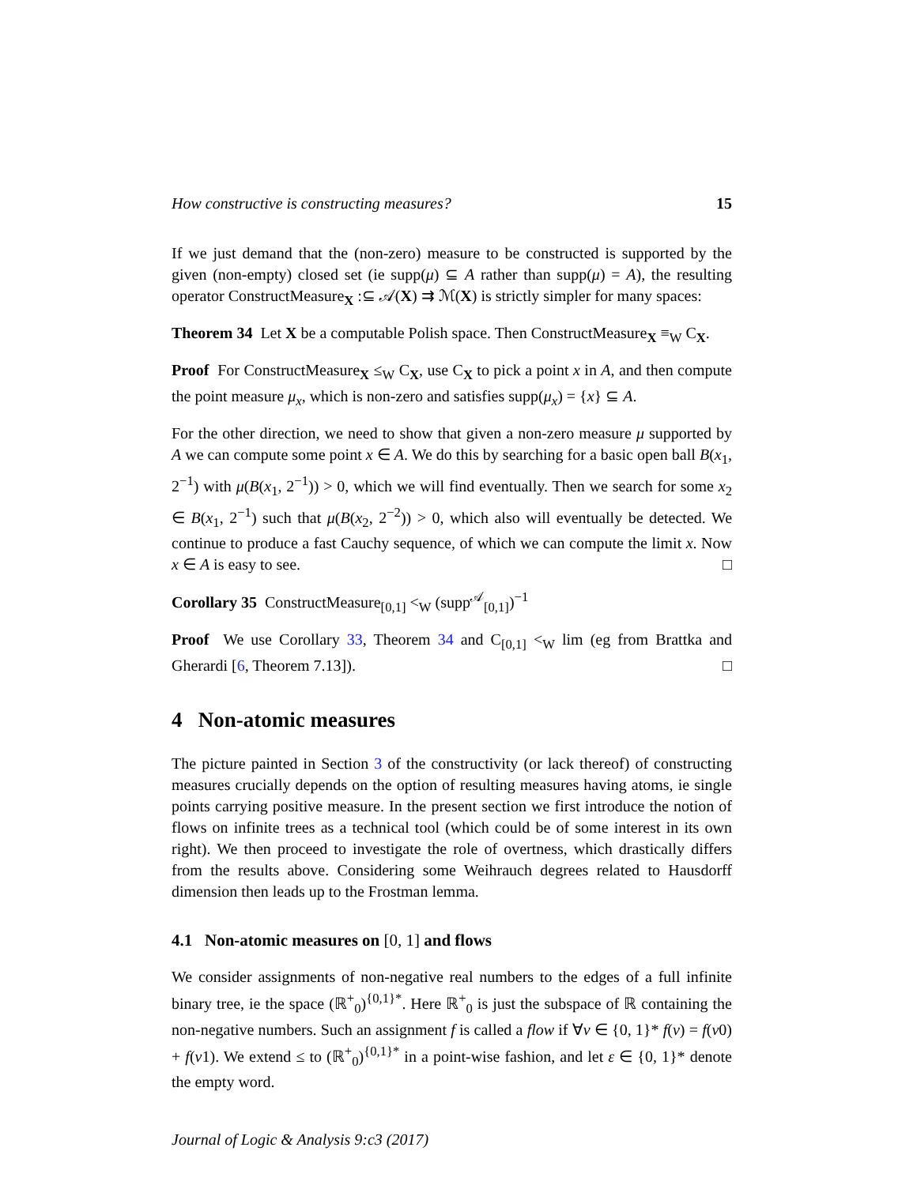How constructive is constructing measures? 15
If we just demand that the (non-zero) measure to be constructed is supported by the given (non-empty) closed set (ie supp(μ) ⊆ A rather than supp(μ) = A), the resulting operator ConstructMeasure<sub>X</sub> :⊆ 𝒜(X) ⇉ ℳ(X) is strictly simpler for many spaces:
Theorem 34 Let X be a computable Polish space. Then ConstructMeasure<sub>X</sub> ≡<sub>W</sub> C<sub>X</sub>.
Proof For ConstructMeasure<sub>X</sub> ≤<sub>W</sub> C<sub>X</sub>, use C<sub>X</sub> to pick a point x in A, and then compute the point measure μ<sub>x</sub>, which is non-zero and satisfies supp(μ<sub>x</sub>) = {x} ⊆ A.
For the other direction, we need to show that given a non-zero measure μ supported by A we can compute some point x ∈ A. We do this by searching for a basic open ball B(x<sub>1</sub>, 2<sup>−1</sup>) with μ(B(x<sub>1</sub>, 2<sup>−1</sup>)) > 0, which we will find eventually. Then we search for some x<sub>2</sub> ∈ B(x<sub>1</sub>, 2<sup>−1</sup>) such that μ(B(x<sub>2</sub>, 2<sup>−2</sup>)) > 0, which also will eventually be detected. We continue to produce a fast Cauchy sequence, of which we can compute the limit x. Now x ∈ A is easy to see. □
Corollary 35 ConstructMeasure<sub>[0,1]</sub> <<sub>W</sub> (supp<sup>𝒜</sup><sub>[0,1]</sub>)<sup>−1</sup>
Proof We use Corollary 33, Theorem 34 and C<sub>[0,1]</sub> <<sub>W</sub> lim (eg from Brattka and Gherardi [6, Theorem 7.13]). □
4 Non-atomic measures
The picture painted in Section 3 of the constructivity (or lack thereof) of constructing measures crucially depends on the option of resulting measures having atoms, ie single points carrying positive measure. In the present section we first introduce the notion of flows on infinite trees as a technical tool (which could be of some interest in its own right). We then proceed to investigate the role of overtness, which drastically differs from the results above. Considering some Weihrauch degrees related to Hausdorff dimension then leads up to the Frostman lemma.
4.1 Non-atomic measures on [0, 1] and flows
We consider assignments of non-negative real numbers to the edges of a full infinite binary tree, ie the space (ℝ<sup>+</sup><sub>0</sub>)<sup>{0,1}*</sup>. Here ℝ<sup>+</sup><sub>0</sub> is just the subspace of ℝ containing the non-negative numbers. Such an assignment f is called a flow if ∀v ∈ {0, 1}* f(v) = f(v0) + f(v1). We extend ≤ to (ℝ<sup>+</sup><sub>0</sub>)<sup>{0,1}*</sup> in a point-wise fashion, and let ε ∈ {0, 1}* denote the empty word.
Journal of Logic & Analysis 9:c3 (2017)